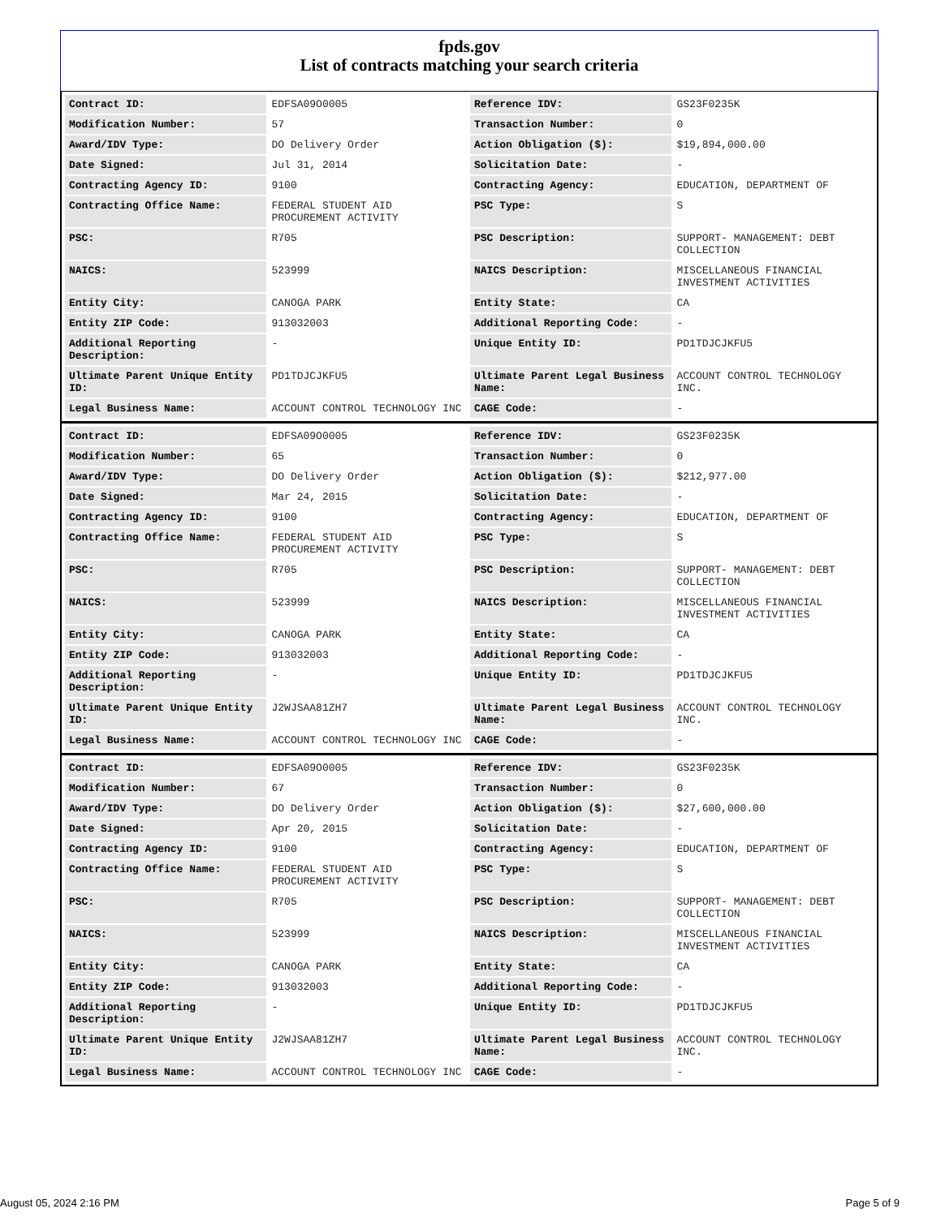fpds.gov
List of contracts matching your search criteria
| Contract ID: | EDFSA09O0005 | Reference IDV: | GS23F0235K |
| Modification Number: | 57 | Transaction Number: | 0 |
| Award/IDV Type: | DO Delivery Order | Action Obligation ($): | $19,894,000.00 |
| Date Signed: | Jul 31, 2014 | Solicitation Date: | - |
| Contracting Agency ID: | 9100 | Contracting Agency: | EDUCATION, DEPARTMENT OF |
| Contracting Office Name: | FEDERAL STUDENT AID PROCUREMENT ACTIVITY | PSC Type: | S |
| PSC: | R705 | PSC Description: | SUPPORT- MANAGEMENT: DEBT COLLECTION |
| NAICS: | 523999 | NAICS Description: | MISCELLANEOUS FINANCIAL INVESTMENT ACTIVITIES |
| Entity City: | CANOGA PARK | Entity State: | CA |
| Entity ZIP Code: | 913032003 | Additional Reporting Code: | - |
| Additional Reporting Description: | - | Unique Entity ID: | PD1TDJCJKFU5 |
| Ultimate Parent Unique Entity ID: | PD1TDJCJKFU5 | Ultimate Parent Legal Business Name: | ACCOUNT CONTROL TECHNOLOGY INC. |
| Legal Business Name: | ACCOUNT CONTROL TECHNOLOGY INC | CAGE Code: | - |
| Contract ID: | EDFSA09O0005 | Reference IDV: | GS23F0235K |
| Modification Number: | 65 | Transaction Number: | 0 |
| Award/IDV Type: | DO Delivery Order | Action Obligation ($): | $212,977.00 |
| Date Signed: | Mar 24, 2015 | Solicitation Date: | - |
| Contracting Agency ID: | 9100 | Contracting Agency: | EDUCATION, DEPARTMENT OF |
| Contracting Office Name: | FEDERAL STUDENT AID PROCUREMENT ACTIVITY | PSC Type: | S |
| PSC: | R705 | PSC Description: | SUPPORT- MANAGEMENT: DEBT COLLECTION |
| NAICS: | 523999 | NAICS Description: | MISCELLANEOUS FINANCIAL INVESTMENT ACTIVITIES |
| Entity City: | CANOGA PARK | Entity State: | CA |
| Entity ZIP Code: | 913032003 | Additional Reporting Code: | - |
| Additional Reporting Description: | - | Unique Entity ID: | PD1TDJCJKFU5 |
| Ultimate Parent Unique Entity ID: | J2WJSAA81ZH7 | Ultimate Parent Legal Business Name: | ACCOUNT CONTROL TECHNOLOGY INC. |
| Legal Business Name: | ACCOUNT CONTROL TECHNOLOGY INC | CAGE Code: | - |
| Contract ID: | EDFSA09O0005 | Reference IDV: | GS23F0235K |
| Modification Number: | 67 | Transaction Number: | 0 |
| Award/IDV Type: | DO Delivery Order | Action Obligation ($): | $27,600,000.00 |
| Date Signed: | Apr 20, 2015 | Solicitation Date: | - |
| Contracting Agency ID: | 9100 | Contracting Agency: | EDUCATION, DEPARTMENT OF |
| Contracting Office Name: | FEDERAL STUDENT AID PROCUREMENT ACTIVITY | PSC Type: | S |
| PSC: | R705 | PSC Description: | SUPPORT- MANAGEMENT: DEBT COLLECTION |
| NAICS: | 523999 | NAICS Description: | MISCELLANEOUS FINANCIAL INVESTMENT ACTIVITIES |
| Entity City: | CANOGA PARK | Entity State: | CA |
| Entity ZIP Code: | 913032003 | Additional Reporting Code: | - |
| Additional Reporting Description: | - | Unique Entity ID: | PD1TDJCJKFU5 |
| Ultimate Parent Unique Entity ID: | J2WJSAA81ZH7 | Ultimate Parent Legal Business Name: | ACCOUNT CONTROL TECHNOLOGY INC. |
| Legal Business Name: | ACCOUNT CONTROL TECHNOLOGY INC | CAGE Code: | - |
August 05, 2024 2:16 PM Page 5 of 9